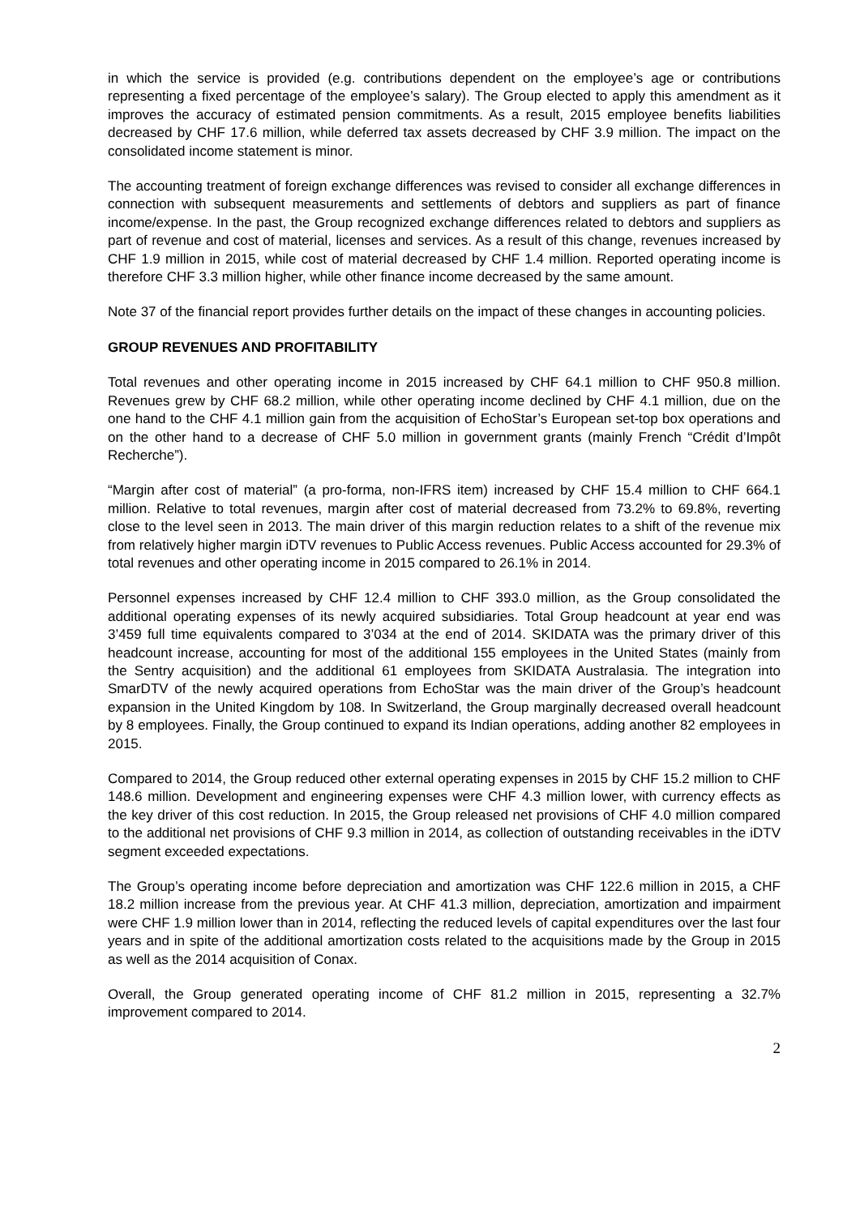in which the service is provided (e.g. contributions dependent on the employee’s age or contributions representing a fixed percentage of the employee’s salary). The Group elected to apply this amendment as it improves the accuracy of estimated pension commitments. As a result, 2015 employee benefits liabilities decreased by CHF 17.6 million, while deferred tax assets decreased by CHF 3.9 million. The impact on the consolidated income statement is minor.
The accounting treatment of foreign exchange differences was revised to consider all exchange differences in connection with subsequent measurements and settlements of debtors and suppliers as part of finance income/expense. In the past, the Group recognized exchange differences related to debtors and suppliers as part of revenue and cost of material, licenses and services. As a result of this change, revenues increased by CHF 1.9 million in 2015, while cost of material decreased by CHF 1.4 million. Reported operating income is therefore CHF 3.3 million higher, while other finance income decreased by the same amount.
Note 37 of the financial report provides further details on the impact of these changes in accounting policies.
GROUP REVENUES AND PROFITABILITY
Total revenues and other operating income in 2015 increased by CHF 64.1 million to CHF 950.8 million. Revenues grew by CHF 68.2 million, while other operating income declined by CHF 4.1 million, due on the one hand to the CHF 4.1 million gain from the acquisition of EchoStar’s European set-top box operations and on the other hand to a decrease of CHF 5.0 million in government grants (mainly French “Crédit d’Impôt Recherche”).
“Margin after cost of material” (a pro-forma, non-IFRS item) increased by CHF 15.4 million to CHF 664.1 million. Relative to total revenues, margin after cost of material decreased from 73.2% to 69.8%, reverting close to the level seen in 2013. The main driver of this margin reduction relates to a shift of the revenue mix from relatively higher margin iDTV revenues to Public Access revenues. Public Access accounted for 29.3% of total revenues and other operating income in 2015 compared to 26.1% in 2014.
Personnel expenses increased by CHF 12.4 million to CHF 393.0 million, as the Group consolidated the additional operating expenses of its newly acquired subsidiaries. Total Group headcount at year end was 3’459 full time equivalents compared to 3’034 at the end of 2014. SKIDATA was the primary driver of this headcount increase, accounting for most of the additional 155 employees in the United States (mainly from the Sentry acquisition) and the additional 61 employees from SKIDATA Australasia. The integration into SmarDTV of the newly acquired operations from EchoStar was the main driver of the Group’s headcount expansion in the United Kingdom by 108. In Switzerland, the Group marginally decreased overall headcount by 8 employees. Finally, the Group continued to expand its Indian operations, adding another 82 employees in 2015.
Compared to 2014, the Group reduced other external operating expenses in 2015 by CHF 15.2 million to CHF 148.6 million. Development and engineering expenses were CHF 4.3 million lower, with currency effects as the key driver of this cost reduction. In 2015, the Group released net provisions of CHF 4.0 million compared to the additional net provisions of CHF 9.3 million in 2014, as collection of outstanding receivables in the iDTV segment exceeded expectations.
The Group’s operating income before depreciation and amortization was CHF 122.6 million in 2015, a CHF 18.2 million increase from the previous year. At CHF 41.3 million, depreciation, amortization and impairment were CHF 1.9 million lower than in 2014, reflecting the reduced levels of capital expenditures over the last four years and in spite of the additional amortization costs related to the acquisitions made by the Group in 2015 as well as the 2014 acquisition of Conax.
Overall, the Group generated operating income of CHF 81.2 million in 2015, representing a 32.7% improvement compared to 2014.
2